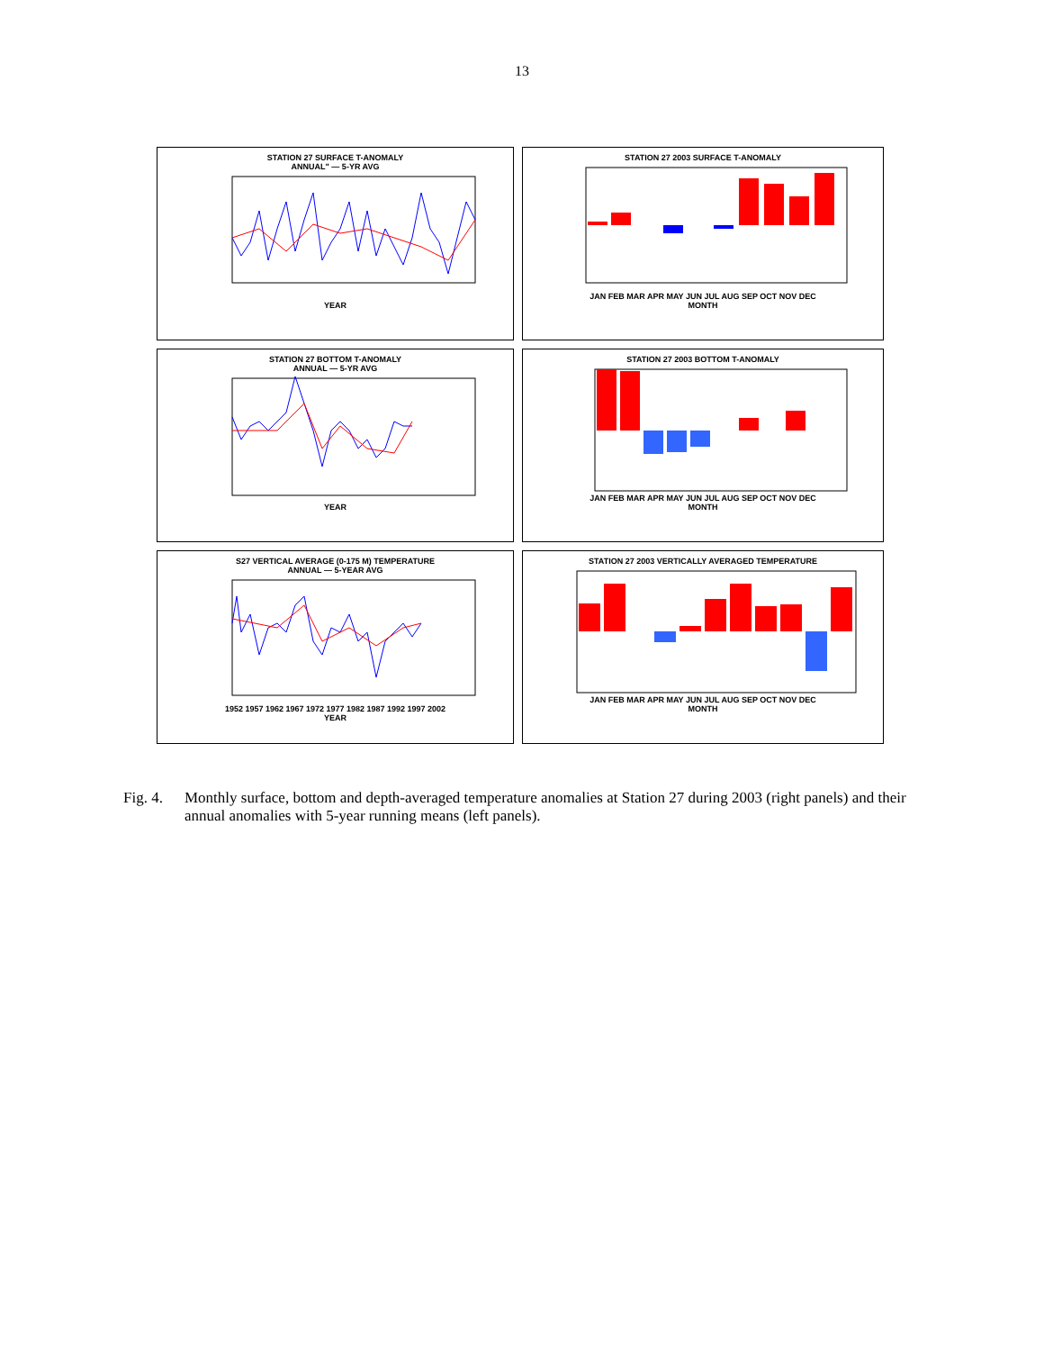13
STATION 27 SURFACE T-ANOMALY
ANNUAL" — 5-YR AVG YEAR
STATION 27 2003 SURFACE T-ANOMALY JAN FEB MAR APR MAY JUN JUL AUG SEP OCT NOV DEC
MONTH
STATION 27 BOTTOM T-ANOMALY
ANNUAL — 5-YR AVG YEAR
STATION 27 2003 BOTTOM T-ANOMALY JAN FEB MAR APR MAY JUN JUL AUG SEP OCT NOV DEC
MONTH
S27 VERTICAL AVERAGE (0-175 M) TEMPERATURE
ANNUAL — 5-YEAR AVG 1952 1957 1962 1967 1972 1977 1982 1987 1992 1997 2002
YEAR
STATION 27 2003 VERTICALLY AVERAGED TEMPERATURE JAN FEB MAR APR MAY JUN JUL AUG SEP OCT NOV DEC
MONTH
Fig. 4.
Monthly surface, bottom and depth-averaged temperature anomalies at Station 27 during 2003 (right panels) and their annual anomalies with 5-year running means (left panels).